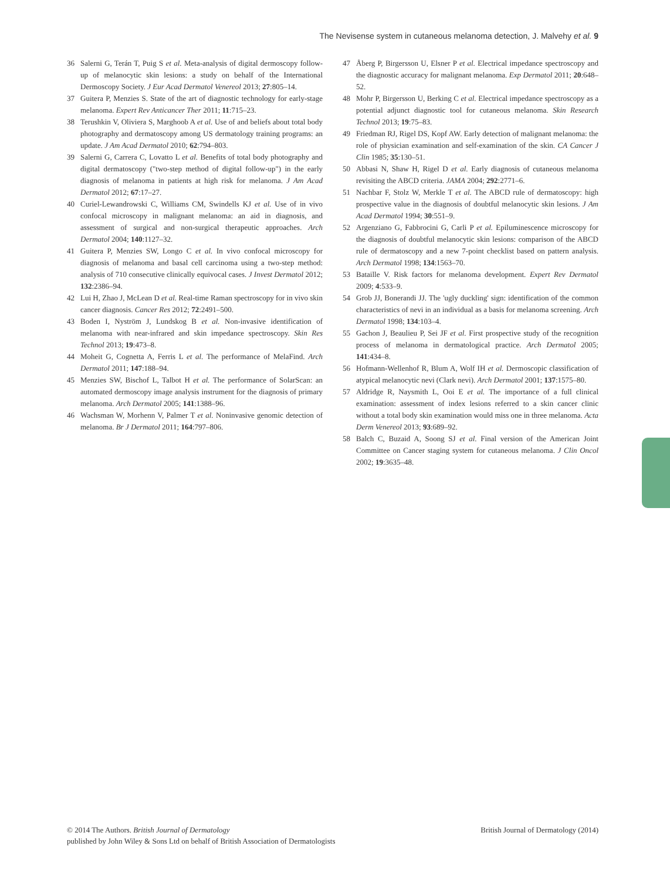The Nevisense system in cutaneous melanoma detection, J. Malvehy et al. 9
36 Salerni G, Terán T, Puig S et al. Meta-analysis of digital dermoscopy follow-up of melanocytic skin lesions: a study on behalf of the International Dermoscopy Society. J Eur Acad Dermatol Venereol 2013; 27:805–14.
37 Guitera P, Menzies S. State of the art of diagnostic technology for early-stage melanoma. Expert Rev Anticancer Ther 2011; 11:715–23.
38 Terushkin V, Oliviera S, Marghoob A et al. Use of and beliefs about total body photography and dermatoscopy among US dermatology training programs: an update. J Am Acad Dermatol 2010; 62:794–803.
39 Salerni G, Carrera C, Lovatto L et al. Benefits of total body photography and digital dermatoscopy ("two-step method of digital follow-up") in the early diagnosis of melanoma in patients at high risk for melanoma. J Am Acad Dermatol 2012; 67:17–27.
40 Curiel-Lewandrowski C, Williams CM, Swindells KJ et al. Use of in vivo confocal microscopy in malignant melanoma: an aid in diagnosis, and assessment of surgical and non-surgical therapeutic approaches. Arch Dermatol 2004; 140:1127–32.
41 Guitera P, Menzies SW, Longo C et al. In vivo confocal microscopy for diagnosis of melanoma and basal cell carcinoma using a two-step method: analysis of 710 consecutive clinically equivocal cases. J Invest Dermatol 2012; 132:2386–94.
42 Lui H, Zhao J, McLean D et al. Real-time Raman spectroscopy for in vivo skin cancer diagnosis. Cancer Res 2012; 72:2491–500.
43 Boden I, Nyström J, Lundskog B et al. Non-invasive identification of melanoma with near-infrared and skin impedance spectroscopy. Skin Res Technol 2013; 19:473–8.
44 Moheit G, Cognetta A, Ferris L et al. The performance of MelaFind. Arch Dermatol 2011; 147:188–94.
45 Menzies SW, Bischof L, Talbot H et al. The performance of SolarScan: an automated dermoscopy image analysis instrument for the diagnosis of primary melanoma. Arch Dermatol 2005; 141:1388–96.
46 Wachsman W, Morhenn V, Palmer T et al. Noninvasive genomic detection of melanoma. Br J Dermatol 2011; 164:797–806.
47 Åberg P, Birgersson U, Elsner P et al. Electrical impedance spectroscopy and the diagnostic accuracy for malignant melanoma. Exp Dermatol 2011; 20:648–52.
48 Mohr P, Birgersson U, Berking C et al. Electrical impedance spectroscopy as a potential adjunct diagnostic tool for cutaneous melanoma. Skin Research Technol 2013; 19:75–83.
49 Friedman RJ, Rigel DS, Kopf AW. Early detection of malignant melanoma: the role of physician examination and self-examination of the skin. CA Cancer J Clin 1985; 35:130–51.
50 Abbasi N, Shaw H, Rigel D et al. Early diagnosis of cutaneous melanoma revisiting the ABCD criteria. JAMA 2004; 292:2771–6.
51 Nachbar F, Stolz W, Merkle T et al. The ABCD rule of dermatoscopy: high prospective value in the diagnosis of doubtful melanocytic skin lesions. J Am Acad Dermatol 1994; 30:551–9.
52 Argenziano G, Fabbrocini G, Carli P et al. Epiluminescence microscopy for the diagnosis of doubtful melanocytic skin lesions: comparison of the ABCD rule of dermatoscopy and a new 7-point checklist based on pattern analysis. Arch Dermatol 1998; 134:1563–70.
53 Bataille V. Risk factors for melanoma development. Expert Rev Dermatol 2009; 4:533–9.
54 Grob JJ, Bonerandi JJ. The 'ugly duckling' sign: identification of the common characteristics of nevi in an individual as a basis for melanoma screening. Arch Dermatol 1998; 134:103–4.
55 Gachon J, Beaulieu P, Sei JF et al. First prospective study of the recognition process of melanoma in dermatological practice. Arch Dermatol 2005; 141:434–8.
56 Hofmann-Wellenhof R, Blum A, Wolf IH et al. Dermoscopic classification of atypical melanocytic nevi (Clark nevi). Arch Dermatol 2001; 137:1575–80.
57 Aldridge R, Naysmith L, Ooi E et al. The importance of a full clinical examination: assessment of index lesions referred to a skin cancer clinic without a total body skin examination would miss one in three melanoma. Acta Derm Venereol 2013; 93:689–92.
58 Balch C, Buzaid A, Soong SJ et al. Final version of the American Joint Committee on Cancer staging system for cutaneous melanoma. J Clin Oncol 2002; 19:3635–48.
© 2014 The Authors. British Journal of Dermatology
published by John Wiley & Sons Ltd on behalf of British Association of Dermatologists
British Journal of Dermatology (2014)